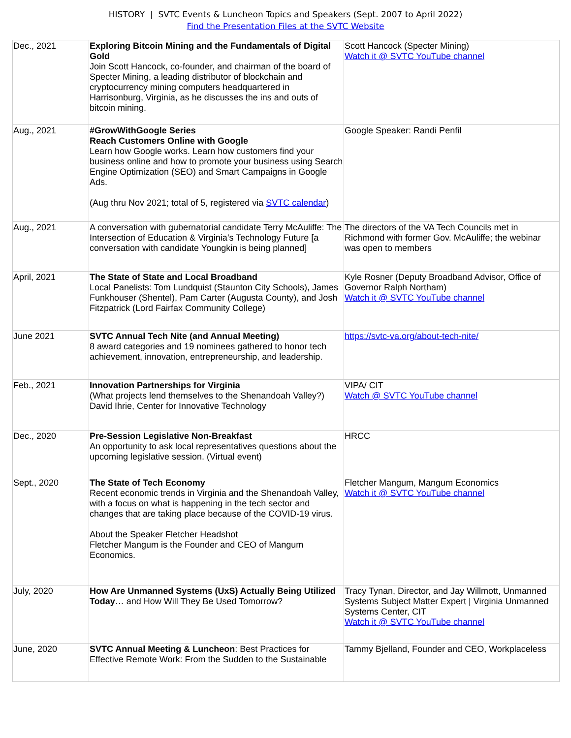HISTORY | SVTC Events & Luncheon Topics and Speakers (Sept. 2007 to April 2022)
Find the Presentation Files at the SVTC Website
| Dec., 2021 | Exploring Bitcoin Mining and the Fundamentals of Digital Gold Join Scott Hancock, co-founder, and chairman of the board of Specter Mining, a leading distributor of blockchain and cryptocurrency mining computers headquartered in Harrisonburg, Virginia, as he discusses the ins and outs of bitcoin mining. | Scott Hancock (Specter Mining) Watch it @ SVTC YouTube channel |
| Aug., 2021 | #GrowWithGoogle Series Reach Customers Online with Google Learn how Google works. Learn how customers find your business online and how to promote your business using Search Engine Optimization (SEO) and Smart Campaigns in Google Ads. (Aug thru Nov 2021; total of 5, registered via SVTC calendar ) | Google Speaker: Randi Penfil |
| Aug., 2021 | A conversation with gubernatorial candidate Terry McAuliffe: The Intersection of Education & Virginia’s Technology Future [a conversation with candidate Youngkin is being planned] | The directors of the VA Tech Councils met in Richmond with former Gov. McAuliffe; the webinar was open to members |
| April, 2021 | The State of State and Local Broadband Local Panelists: Tom Lundquist (Staunton City Schools), James Funkhouser (Shentel), Pam Carter (Augusta County), and Josh Fitzpatrick (Lord Fairfax Community College) | Kyle Rosner (Deputy Broadband Advisor, Office of Governor Ralph Northam) Watch it @ SVTC YouTube channel |
| June 2021 | SVTC Annual Tech Nite (and Annual Meeting) 8 award categories and 19 nominees gathered to honor tech achievement, innovation, entrepreneurship, and leadership. | https://svtc-va.org/about-tech-nite/ |
| Feb., 2021 | Innovation Partnerships for Virginia (What projects lend themselves to the Shenandoah Valley?) David Ihrie, Center for Innovative Technology | VIPA/ CIT Watch @ SVTC YouTube channel |
| Dec., 2020 | Pre-Session Legislative Non-Breakfast An opportunity to ask local representatives questions about the upcoming legislative session. (Virtual event) | HRCC |
| Sept., 2020 | The State of Tech Economy Recent economic trends in Virginia and the Shenandoah Valley, with a focus on what is happening in the tech sector and changes that are taking place because of the COVID-19 virus. About the Speaker Fletcher Headshot Fletcher Mangum is the Founder and CEO of Mangum Economics. | Fletcher Mangum, Mangum Economics Watch it @ SVTC YouTube channel |
| July, 2020 | How Are Unmanned Systems (UxS) Actually Being Utilized Today … and How Will They Be Used Tomorrow? | Tracy Tynan, Director, and Jay Willmott, Unmanned Systems Subject Matter Expert / Virginia Unmanned Systems Center, CIT Watch it @ SVTC YouTube channel |
| June, 2020 | SVTC Annual Meeting & Luncheon : Best Practices for Effective Remote Work: From the Sudden to the Sustainable | Tammy Bjelland, Founder and CEO, Workplaceless |